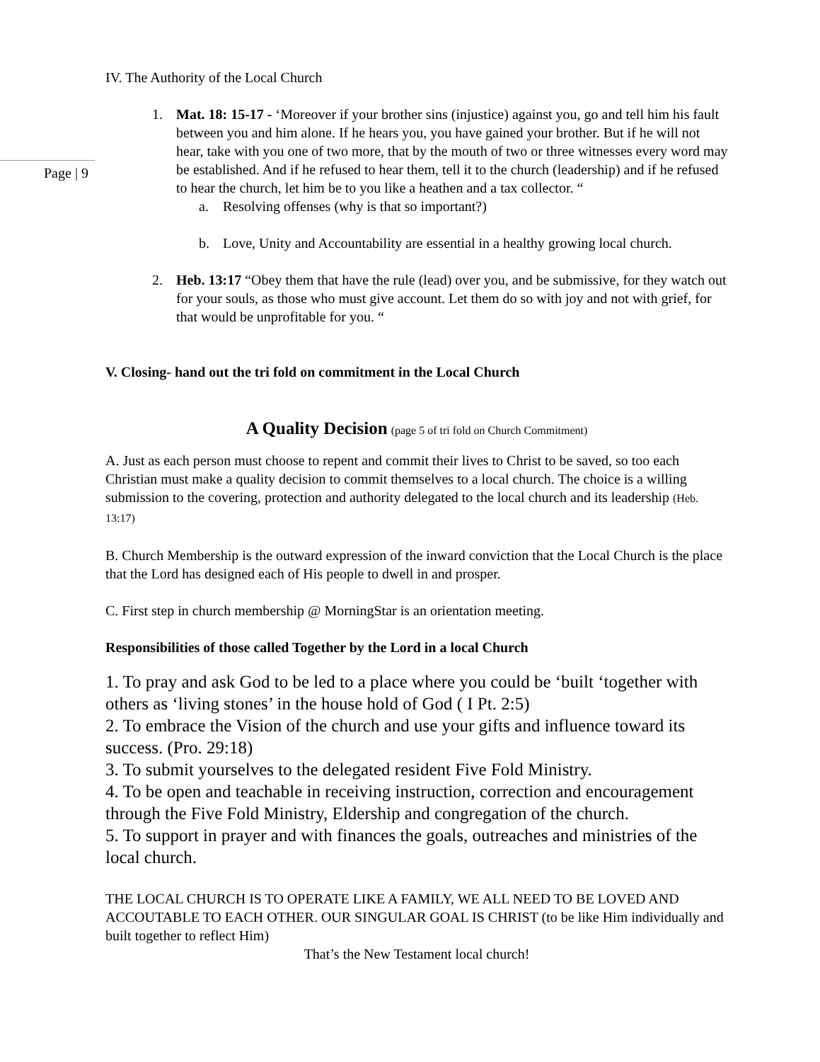Page | 9
IV. The Authority of the Local Church
1. Mat. 18: 15-17 - ‘Moreover if your brother sins (injustice) against you, go and tell him his fault between you and him alone. If he hears you, you have gained your brother. But if he will not hear, take with you one of two more, that by the mouth of two or three witnesses every word may be established. And if he refused to hear them, tell it to the church (leadership) and if he refused to hear the church, let him be to you like a heathen and a tax collector. “
a. Resolving offenses (why is that so important?)
b. Love, Unity and Accountability are essential in a healthy growing local church.
2. Heb. 13:17 “Obey them that have the rule (lead) over you, and be submissive, for they watch out for your souls, as those who must give account. Let them do so with joy and not with grief, for that would be unprofitable for you. “
V. Closing- hand out the tri fold on commitment in the Local Church
A Quality Decision (page 5 of tri fold on Church Commitment)
A. Just as each person must choose to repent and commit their lives to Christ to be saved, so too each Christian must make a quality decision to commit themselves to a local church. The choice is a willing submission to the covering, protection and authority delegated to the local church and its leadership (Heb. 13:17)
B. Church Membership is the outward expression of the inward conviction that the Local Church is the place that the Lord has designed each of His people to dwell in and prosper.
C. First step in church membership @ MorningStar is an orientation meeting.
Responsibilities of those called Together by the Lord in a local Church
1. To pray and ask God to be led to a place where you could be ‘built ‘together with others as ‘living stones’ in the house hold of God ( I Pt. 2:5)
2. To embrace the Vision of the church and use your gifts and influence toward its success. (Pro. 29:18)
3. To submit yourselves to the delegated resident Five Fold Ministry.
4. To be open and teachable in receiving instruction, correction and encouragement through the Five Fold Ministry, Eldership and congregation of the church.
5. To support in prayer and with finances the goals, outreaches and ministries of the local church.
THE LOCAL CHURCH IS TO OPERATE LIKE A FAMILY, WE ALL NEED TO BE LOVED AND ACCOUTABLE TO EACH OTHER. OUR SINGULAR GOAL IS CHRIST (to be like Him individually and built together to reflect Him)
That’s the New Testament local church!